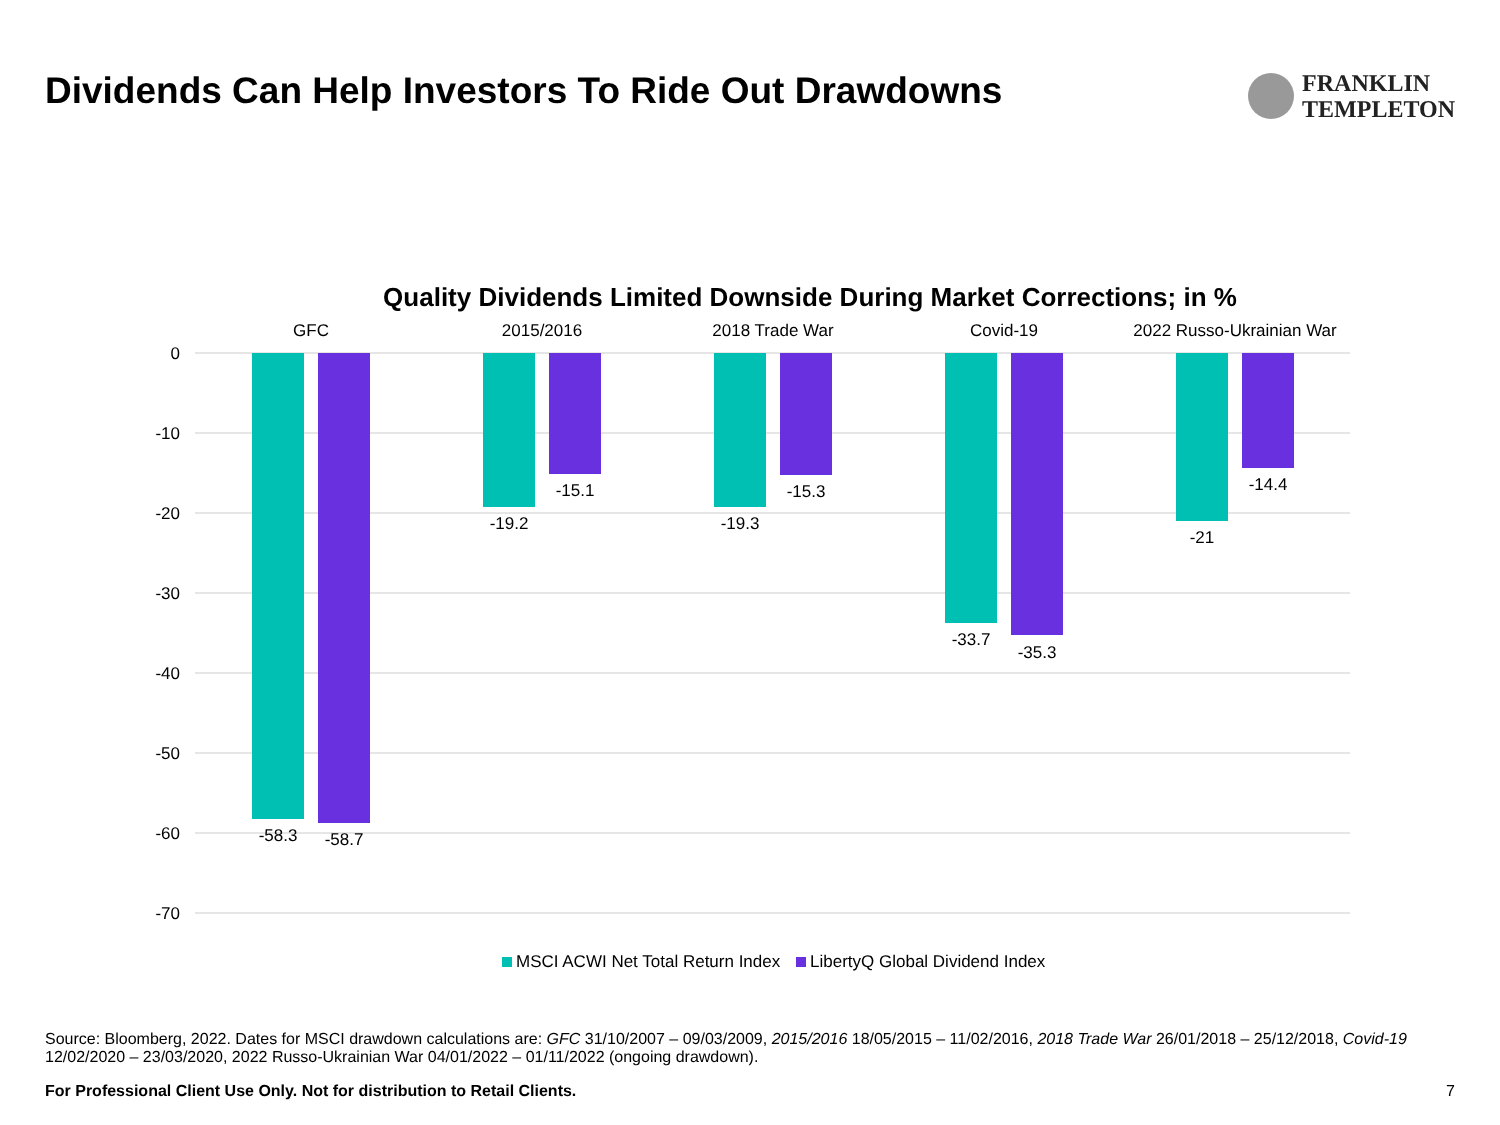Dividends Can Help Investors To Ride Out Drawdowns
FRANKLIN
TEMPLETON
Quality Dividends Limited Downside During Market Corrections; in %
0
-10
-20
-30
-40
-50
-60
-70
GFC
2015/2016
2018 Trade War
Covid-19
2022 Russo-Ukrainian War
-58.3
-58.7
-19.2
-15.1
-19.3
-15.3
-33.7
-35.3
-21
-14.4
MSCI ACWI Net Total Return Index
LibertyQ Global Dividend Index
Source: Bloomberg, 2022. Dates for MSCI drawdown calculations are: GFC 31/10/2007 – 09/03/2009, 2015/2016 18/05/2015 – 11/02/2016, 2018 Trade War 26/01/2018 – 25/12/2018, Covid-19 12/02/2020 – 23/03/2020, 2022 Russo-Ukrainian War 04/01/2022 – 01/11/2022 (ongoing drawdown).
For Professional Client Use Only. Not for distribution to Retail Clients. 7